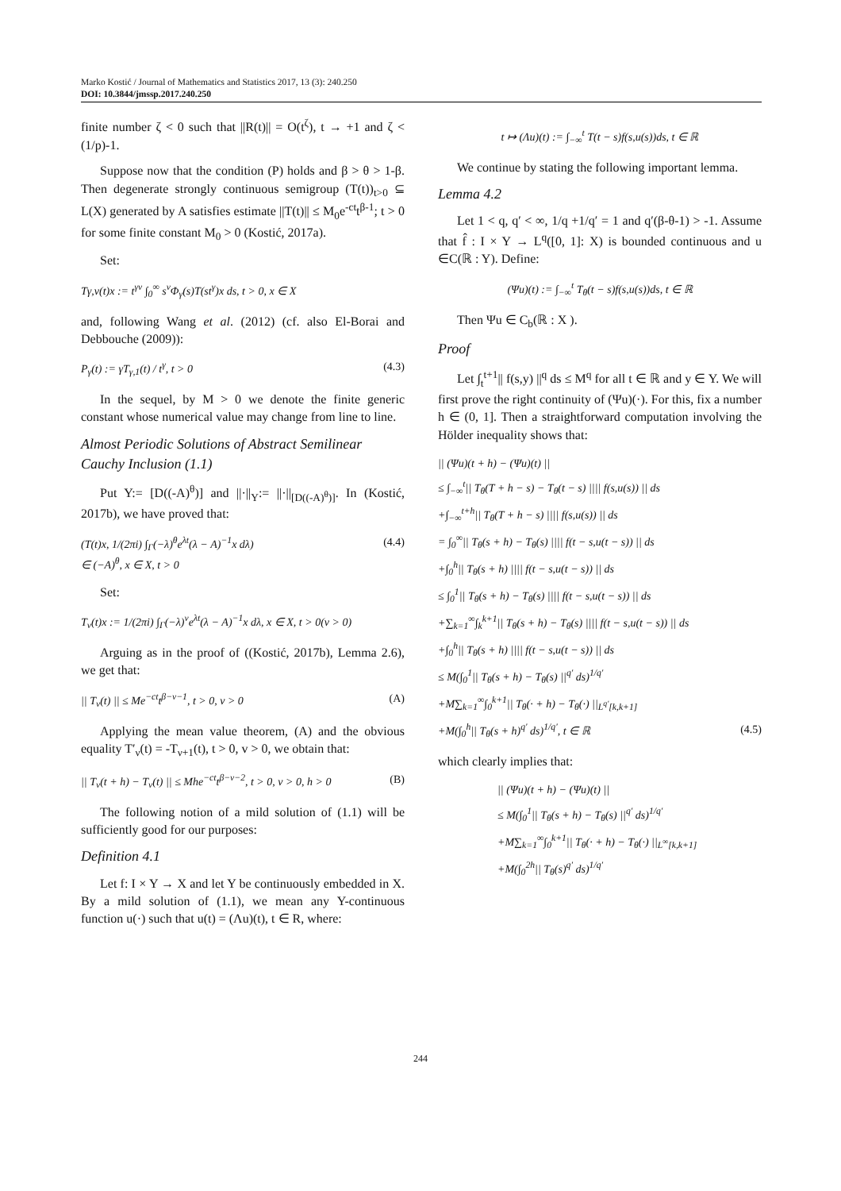Marko Kostić / Journal of Mathematics and Statistics 2017, 13 (3): 240.250
DOI: 10.3844/jmssp.2017.240.250
finite number ζ < 0 such that ||R(t)|| = O(t<sup>ζ</sup>), t → +1 and ζ < (1/p)-1.
Suppose now that the condition (P) holds and β > θ > 1-β. Then degenerate strongly continuous semigroup (T(t))<sub>t>0</sub> ⊆ L(X) generated by A satisfies estimate ||T(t)|| ≤ M<sub>0</sub>e<sup>-ct</sup>t<sup>β-1</sup>; t > 0 for some finite constant M<sub>0</sub> > 0 (Kostić, 2017a).
Set:
Tγ,ν(t)x := t<sup>γν</sup> ∫<sub>0</sub><sup>∞</sup> s<sup>ν</sup>Φ<sub>γ</sub>(s)T(st<sup>γ</sup>)x ds, t > 0, x ∈ X
and, following Wang et al. (2012) (cf. also El-Borai and Debbouche (2009)):
P<sub>γ</sub>(t) := γT<sub>γ,1</sub>(t) / t<sup>γ</sup>, t > 0 (4.3)
In the sequel, by M > 0 we denote the finite generic constant whose numerical value may change from line to line.
Almost Periodic Solutions of Abstract Semilinear Cauchy Inclusion (1.1)
Put Y:= [D((-A)<sup>θ</sup>)] and ||·||<sub>Y</sub>:= ||·||<sub>[D((-A)<sup>θ</sup>)]</sub>. In (Kostić, 2017b), we have proved that:
(T(t)x, 1/(2πi) ∫<sub>Γ</sub>(−λ)<sup>θ</sup>e<sup>λt</sup>(λ − A)<sup>−1</sup>x dλ)
∈ (−A)<sup>θ</sup>, x ∈ X, t > 0 (4.4)
Set:
T<sub>ν</sub>(t)x := 1/(2πi) ∫<sub>Γ</sub>(−λ)<sup>ν</sup>e<sup>λt</sup>(λ − A)<sup>−1</sup>x dλ, x ∈ X, t > 0(ν > 0)
Arguing as in the proof of ((Kostić, 2017b), Lemma 2.6), we get that:
|| T<sub>ν</sub>(t) || ≤ Me<sup>−ct</sup>t<sup>β−ν−1</sup>, t > 0, ν > 0 (A)
Applying the mean value theorem, (A) and the obvious equality T′<sub>ν</sub>(t) = -T<sub>ν+1</sub>(t), t > 0, v > 0, we obtain that:
|| T<sub>ν</sub>(t + h) − T<sub>ν</sub>(t) || ≤ Mhe<sup>−ct</sup>t<sup>β−ν−2</sup>, t > 0, ν > 0, h > 0 (B)
The following notion of a mild solution of (1.1) will be sufficiently good for our purposes:
Definition 4.1
Let f: I × Y → X and let Y be continuously embedded in X. By a mild solution of (1.1), we mean any Y-continuous function u(·) such that u(t) = (Λu)(t), t ∈ R, where:
t ↦ (Λu)(t) := ∫<sub>−∞</sub><sup>t</sup> T(t − s)f(s,u(s))ds, t ∈ ℝ
We continue by stating the following important lemma.
Lemma 4.2
Let 1 < q, q′ < ∞, 1/q +1/q′ = 1 and q′(β-θ-1) > -1. Assume that f̂ : I × Y → L<sup>q</sup>([0, 1]: X) is bounded continuous and u ∈C(ℝ : Y). Define:
(Ψu)(t) := ∫<sub>−∞</sub><sup>t</sup> T<sub>θ</sub>(t − s)f(s,u(s))ds, t ∈ ℝ
Then Ψu ∈ C<sub>b</sub>(ℝ : X ).
Proof
Let ∫<sub>t</sub><sup>t+1</sup>|| f(s,y) ||<sup>q</sup> ds ≤ M<sup>q</sup> for all t ∈ ℝ and y ∈ Y. We will first prove the right continuity of (Ψu)(·). For this, fix a number h ∈ (0, 1]. Then a straightforward computation involving the Hölder inequality shows that:
|| (Ψu)(t + h) − (Ψu)(t) ||
≤ ∫<sub>−∞</sub><sup>t</sup>|| T<sub>θ</sub>(T + h − s) − T<sub>θ</sub>(t − s) |||| f(s,u(s)) || ds
+∫<sub>−∞</sub><sup>t+h</sup>|| T<sub>θ</sub>(T + h − s) |||| f(s,u(s)) || ds
= ∫<sub>0</sub><sup>∞</sup>|| T<sub>θ</sub>(s + h) − T<sub>θ</sub>(s) |||| f(t − s,u(t − s)) || ds
+∫<sub>0</sub><sup>h</sup>|| T<sub>θ</sub>(s + h) |||| f(t − s,u(t − s)) || ds
≤ ∫<sub>0</sub><sup>1</sup>|| T<sub>θ</sub>(s + h) − T<sub>θ</sub>(s) |||| f(t − s,u(t − s)) || ds
+∑<sub>k=1</sub><sup>∞</sup>∫<sub>k</sub><sup>k+1</sup>|| T<sub>θ</sub>(s + h) − T<sub>θ</sub>(s) |||| f(t − s,u(t − s)) || ds
+∫<sub>0</sub><sup>h</sup>|| T<sub>θ</sub>(s + h) |||| f(t − s,u(t − s)) || ds
≤ M(∫<sub>0</sub><sup>1</sup>|| T<sub>θ</sub>(s + h) − T<sub>θ</sub>(s) ||<sup>q′</sup> ds)<sup>1/q′</sup>
+M∑<sub>k=1</sub><sup>∞</sup>∫<sub>0</sub><sup>k+1</sup>|| T<sub>θ</sub>(· + h) − T<sub>θ</sub>(·) ||<sub>L<sup>q′</sup>[k,k+1]</sub>
+M(∫<sub>0</sub><sup>h</sup>|| T<sub>θ</sub>(s + h)<sup>q′</sup> ds)<sup>1/q′</sup>, t ∈ ℝ (4.5)
which clearly implies that:
|| (Ψu)(t + h) − (Ψu)(t) ||
≤ M(∫<sub>0</sub><sup>1</sup>|| T<sub>θ</sub>(s + h) − T<sub>θ</sub>(s) ||<sup>q′</sup> ds)<sup>1/q′</sup>
+M∑<sub>k=1</sub><sup>∞</sup>∫<sub>0</sub><sup>k+1</sup>|| T<sub>θ</sub>(· + h) − T<sub>θ</sub>(·) ||<sub>L<sup>∞</sup>[k,k+1]</sub>
+M(∫<sub>0</sub><sup>2h</sup>|| T<sub>θ</sub>(s)<sup>q′</sup> ds)<sup>1/q′</sup>
244